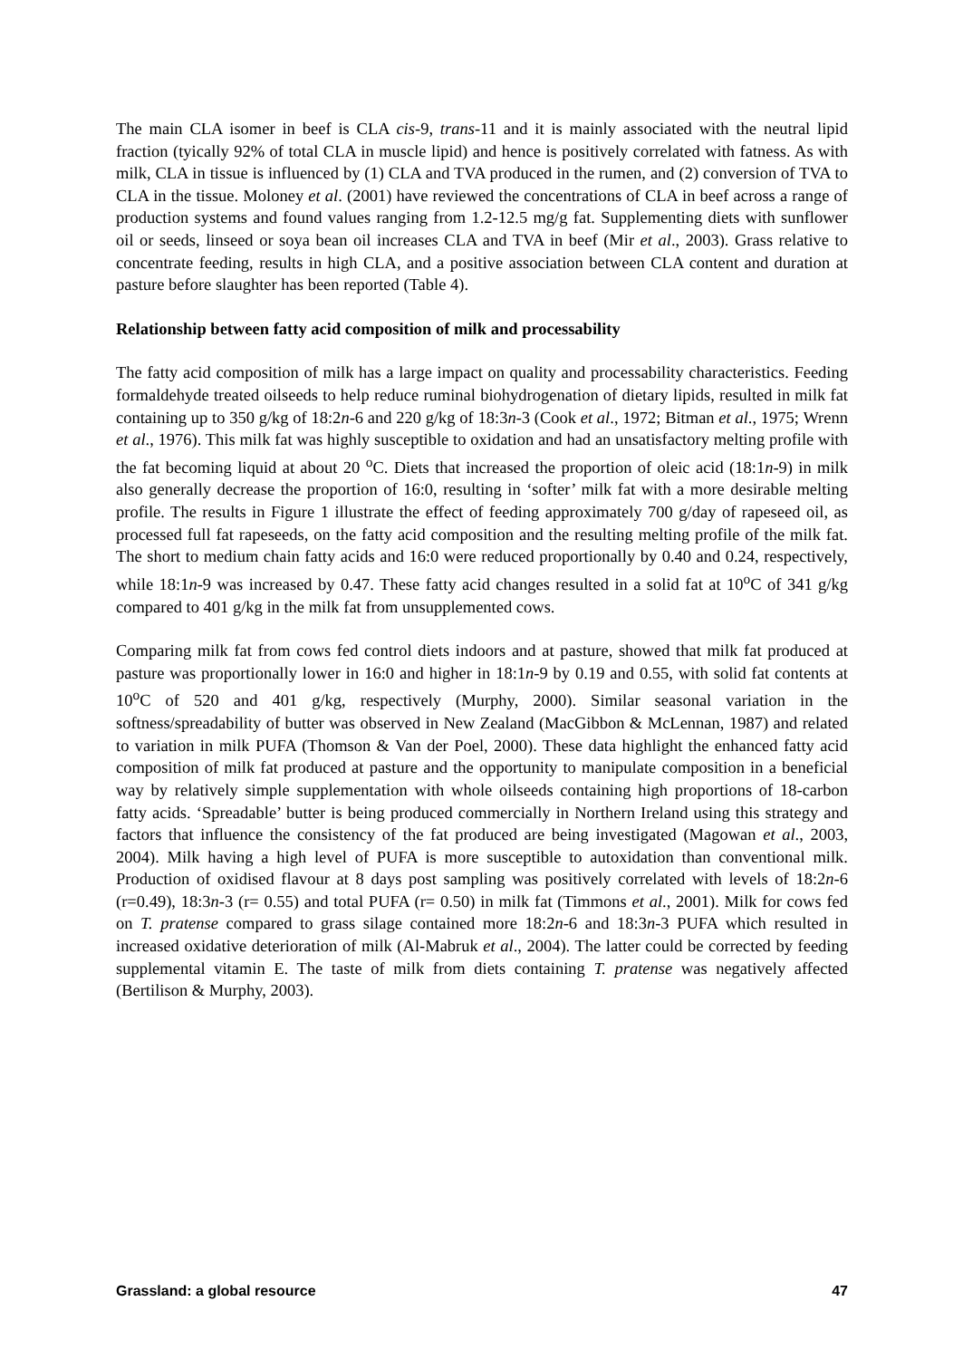The main CLA isomer in beef is CLA cis-9, trans-11 and it is mainly associated with the neutral lipid fraction (tyically 92% of total CLA in muscle lipid) and hence is positively correlated with fatness. As with milk, CLA in tissue is influenced by (1) CLA and TVA produced in the rumen, and (2) conversion of TVA to CLA in the tissue. Moloney et al. (2001) have reviewed the concentrations of CLA in beef across a range of production systems and found values ranging from 1.2-12.5 mg/g fat. Supplementing diets with sunflower oil or seeds, linseed or soya bean oil increases CLA and TVA in beef (Mir et al., 2003). Grass relative to concentrate feeding, results in high CLA, and a positive association between CLA content and duration at pasture before slaughter has been reported (Table 4).
Relationship between fatty acid composition of milk and processability
The fatty acid composition of milk has a large impact on quality and processability characteristics. Feeding formaldehyde treated oilseeds to help reduce ruminal biohydrogenation of dietary lipids, resulted in milk fat containing up to 350 g/kg of 18:2n-6 and 220 g/kg of 18:3n-3 (Cook et al., 1972; Bitman et al., 1975; Wrenn et al., 1976). This milk fat was highly susceptible to oxidation and had an unsatisfactory melting profile with the fat becoming liquid at about 20 <sup>o</sup>C. Diets that increased the proportion of oleic acid (18:1n-9) in milk also generally decrease the proportion of 16:0, resulting in ‘softer’ milk fat with a more desirable melting profile. The results in Figure 1 illustrate the effect of feeding approximately 700 g/day of rapeseed oil, as processed full fat rapeseeds, on the fatty acid composition and the resulting melting profile of the milk fat. The short to medium chain fatty acids and 16:0 were reduced proportionally by 0.40 and 0.24, respectively, while 18:1n-9 was increased by 0.47. These fatty acid changes resulted in a solid fat at 10<sup>o</sup>C of 341 g/kg compared to 401 g/kg in the milk fat from unsupplemented cows.
Comparing milk fat from cows fed control diets indoors and at pasture, showed that milk fat produced at pasture was proportionally lower in 16:0 and higher in 18:1n-9 by 0.19 and 0.55, with solid fat contents at 10<sup>o</sup>C of 520 and 401 g/kg, respectively (Murphy, 2000). Similar seasonal variation in the softness/spreadability of butter was observed in New Zealand (MacGibbon & McLennan, 1987) and related to variation in milk PUFA (Thomson & Van der Poel, 2000). These data highlight the enhanced fatty acid composition of milk fat produced at pasture and the opportunity to manipulate composition in a beneficial way by relatively simple supplementation with whole oilseeds containing high proportions of 18-carbon fatty acids. ‘Spreadable’ butter is being produced commercially in Northern Ireland using this strategy and factors that influence the consistency of the fat produced are being investigated (Magowan et al., 2003, 2004). Milk having a high level of PUFA is more susceptible to autoxidation than conventional milk. Production of oxidised flavour at 8 days post sampling was positively correlated with levels of 18:2n-6 (r=0.49), 18:3n-3 (r= 0.55) and total PUFA (r= 0.50) in milk fat (Timmons et al., 2001). Milk for cows fed on T. pratense compared to grass silage contained more 18:2n-6 and 18:3n-3 PUFA which resulted in increased oxidative deterioration of milk (Al-Mabruk et al., 2004). The latter could be corrected by feeding supplemental vitamin E. The taste of milk from diets containing T. pratense was negatively affected (Bertilison & Murphy, 2003).
Grassland: a global resource 47